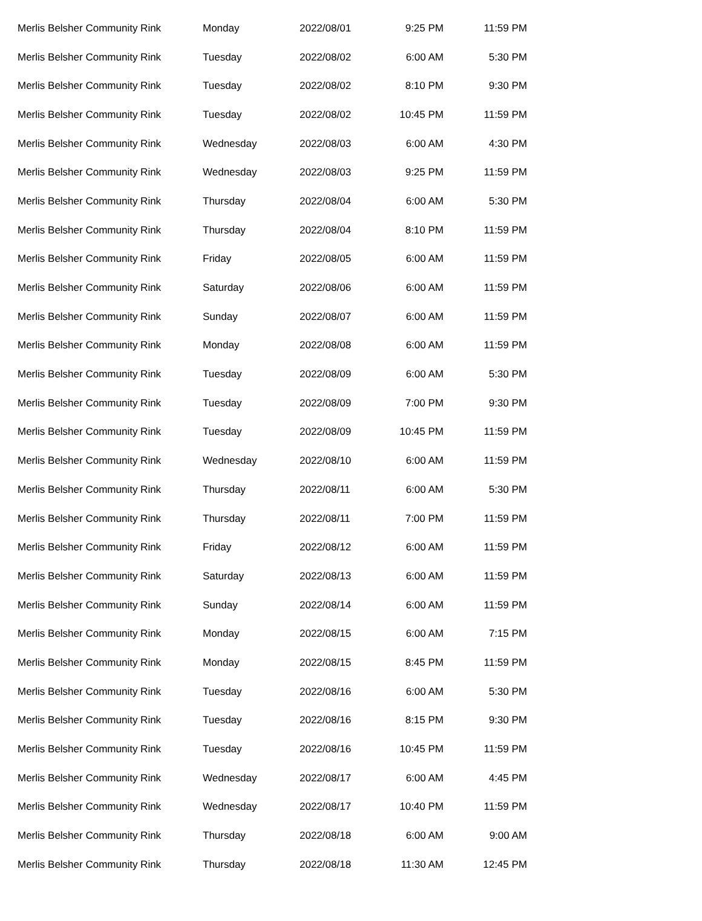| Merlis Belsher Community Rink | Monday | 2022/08/01 | 9:25 PM | 11:59 PM |
| Merlis Belsher Community Rink | Tuesday | 2022/08/02 | 6:00 AM | 5:30 PM |
| Merlis Belsher Community Rink | Tuesday | 2022/08/02 | 8:10 PM | 9:30 PM |
| Merlis Belsher Community Rink | Tuesday | 2022/08/02 | 10:45 PM | 11:59 PM |
| Merlis Belsher Community Rink | Wednesday | 2022/08/03 | 6:00 AM | 4:30 PM |
| Merlis Belsher Community Rink | Wednesday | 2022/08/03 | 9:25 PM | 11:59 PM |
| Merlis Belsher Community Rink | Thursday | 2022/08/04 | 6:00 AM | 5:30 PM |
| Merlis Belsher Community Rink | Thursday | 2022/08/04 | 8:10 PM | 11:59 PM |
| Merlis Belsher Community Rink | Friday | 2022/08/05 | 6:00 AM | 11:59 PM |
| Merlis Belsher Community Rink | Saturday | 2022/08/06 | 6:00 AM | 11:59 PM |
| Merlis Belsher Community Rink | Sunday | 2022/08/07 | 6:00 AM | 11:59 PM |
| Merlis Belsher Community Rink | Monday | 2022/08/08 | 6:00 AM | 11:59 PM |
| Merlis Belsher Community Rink | Tuesday | 2022/08/09 | 6:00 AM | 5:30 PM |
| Merlis Belsher Community Rink | Tuesday | 2022/08/09 | 7:00 PM | 9:30 PM |
| Merlis Belsher Community Rink | Tuesday | 2022/08/09 | 10:45 PM | 11:59 PM |
| Merlis Belsher Community Rink | Wednesday | 2022/08/10 | 6:00 AM | 11:59 PM |
| Merlis Belsher Community Rink | Thursday | 2022/08/11 | 6:00 AM | 5:30 PM |
| Merlis Belsher Community Rink | Thursday | 2022/08/11 | 7:00 PM | 11:59 PM |
| Merlis Belsher Community Rink | Friday | 2022/08/12 | 6:00 AM | 11:59 PM |
| Merlis Belsher Community Rink | Saturday | 2022/08/13 | 6:00 AM | 11:59 PM |
| Merlis Belsher Community Rink | Sunday | 2022/08/14 | 6:00 AM | 11:59 PM |
| Merlis Belsher Community Rink | Monday | 2022/08/15 | 6:00 AM | 7:15 PM |
| Merlis Belsher Community Rink | Monday | 2022/08/15 | 8:45 PM | 11:59 PM |
| Merlis Belsher Community Rink | Tuesday | 2022/08/16 | 6:00 AM | 5:30 PM |
| Merlis Belsher Community Rink | Tuesday | 2022/08/16 | 8:15 PM | 9:30 PM |
| Merlis Belsher Community Rink | Tuesday | 2022/08/16 | 10:45 PM | 11:59 PM |
| Merlis Belsher Community Rink | Wednesday | 2022/08/17 | 6:00 AM | 4:45 PM |
| Merlis Belsher Community Rink | Wednesday | 2022/08/17 | 10:40 PM | 11:59 PM |
| Merlis Belsher Community Rink | Thursday | 2022/08/18 | 6:00 AM | 9:00 AM |
| Merlis Belsher Community Rink | Thursday | 2022/08/18 | 11:30 AM | 12:45 PM |